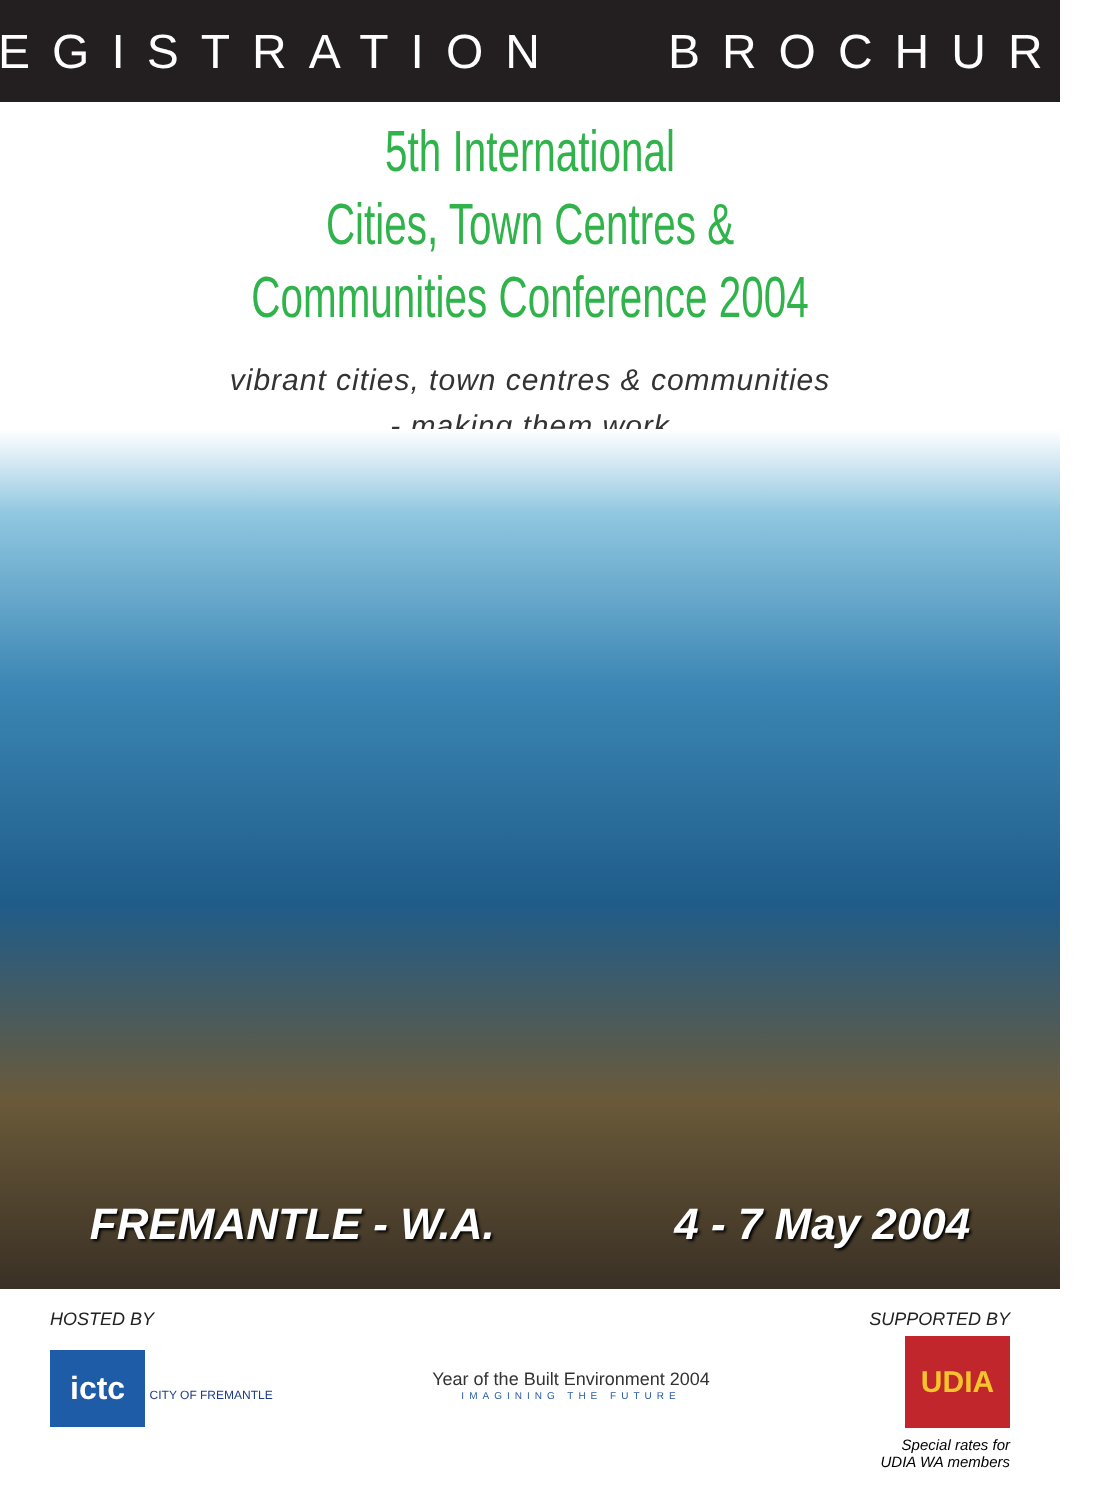REGISTRATION BROCHURE
5th International
Cities, Town Centres &
Communities Conference 2004
vibrant cities, town centres & communities
- making them work
FREMANTLE - W.A. 4 - 7 May 2004
HOSTED BY
ictc
CITY OF FREMANTLE
Year of the Built Environment 2004
IMAGINING THE FUTURE
SUPPORTED BY
UDIA
Special rates for
UDIA WA members